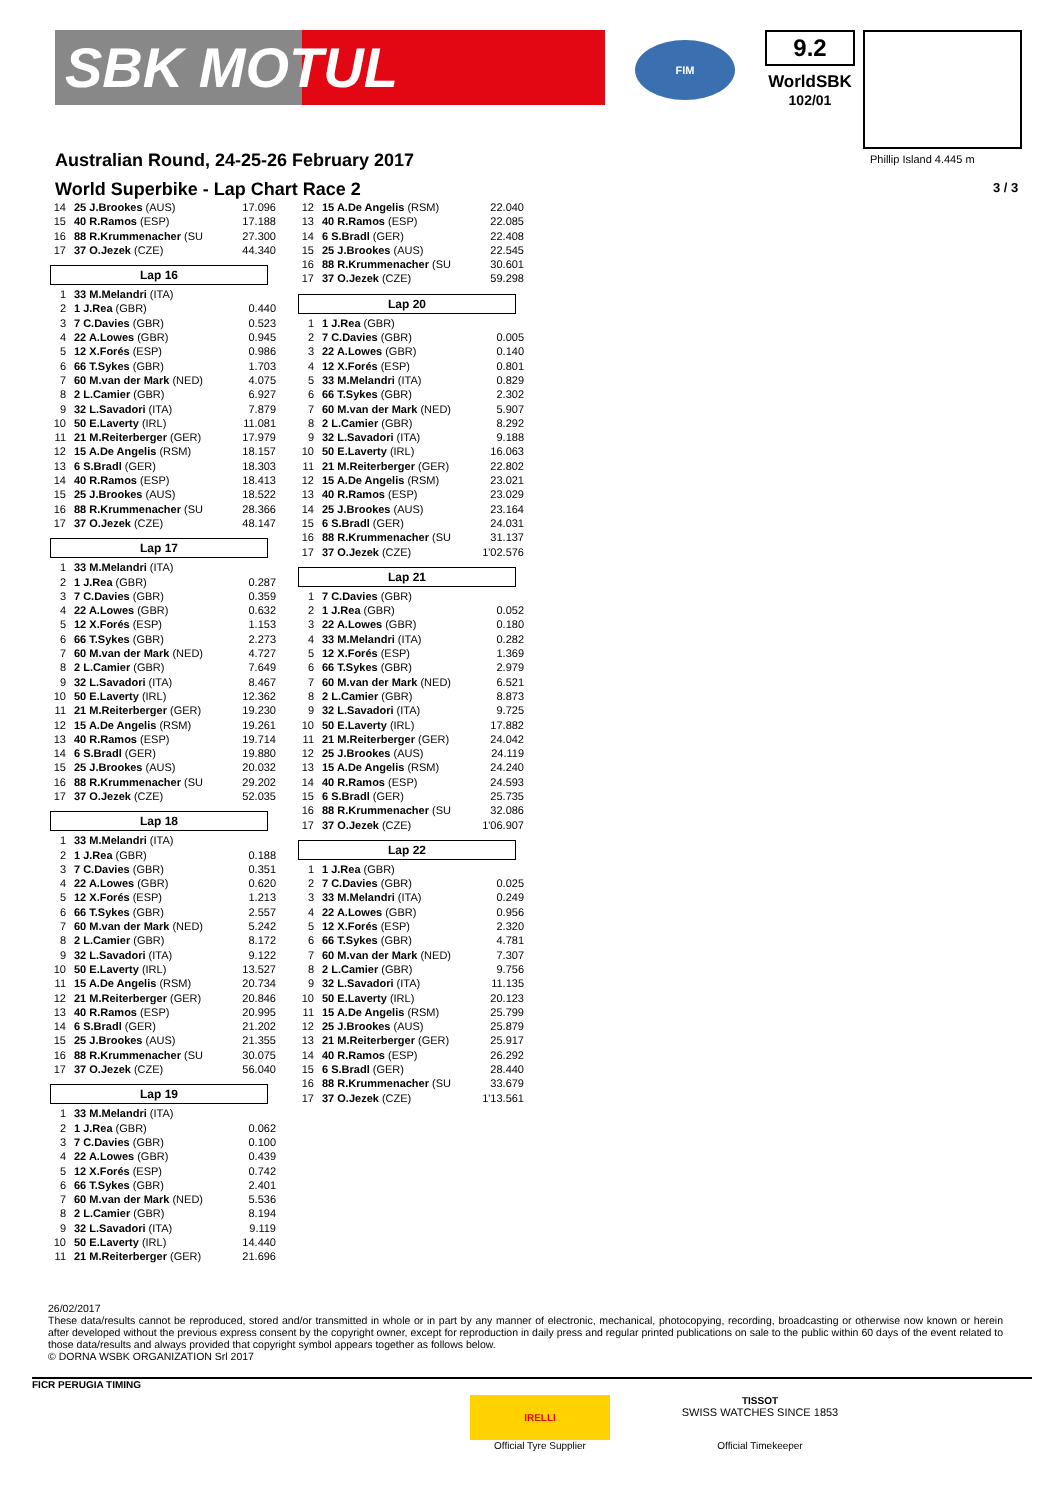SBK MOTUL
FIM
9.2
WorldSBK
102/01
Australian Round, 24-25-26 February 2017
World Superbike - Lap Chart Race 2
Phillip Island 4.445 m
3 / 3
| 14 | 25 J.Brookes (AUS) | 17.096 |
| 15 | 40 R.Ramos (ESP) | 17.188 |
| 16 | 88 R.Krummenacher (SU | 27.300 |
| 17 | 37 O.Jezek (CZE) | 44.340 |
Lap 16
| 1 | 33 M.Melandri (ITA) | |
| 2 | 1 J.Rea (GBR) | 0.440 |
| 3 | 7 C.Davies (GBR) | 0.523 |
| 4 | 22 A.Lowes (GBR) | 0.945 |
| 5 | 12 X.Forés (ESP) | 0.986 |
| 6 | 66 T.Sykes (GBR) | 1.703 |
| 7 | 60 M.van der Mark (NED) | 4.075 |
| 8 | 2 L.Camier (GBR) | 6.927 |
| 9 | 32 L.Savadori (ITA) | 7.879 |
| 10 | 50 E.Laverty (IRL) | 11.081 |
| 11 | 21 M.Reiterberger (GER) | 17.979 |
| 12 | 15 A.De Angelis (RSM) | 18.157 |
| 13 | 6 S.Bradl (GER) | 18.303 |
| 14 | 40 R.Ramos (ESP) | 18.413 |
| 15 | 25 J.Brookes (AUS) | 18.522 |
| 16 | 88 R.Krummenacher (SU | 28.366 |
| 17 | 37 O.Jezek (CZE) | 48.147 |
Lap 17
| 1 | 33 M.Melandri (ITA) | |
| 2 | 1 J.Rea (GBR) | 0.287 |
| 3 | 7 C.Davies (GBR) | 0.359 |
| 4 | 22 A.Lowes (GBR) | 0.632 |
| 5 | 12 X.Forés (ESP) | 1.153 |
| 6 | 66 T.Sykes (GBR) | 2.273 |
| 7 | 60 M.van der Mark (NED) | 4.727 |
| 8 | 2 L.Camier (GBR) | 7.649 |
| 9 | 32 L.Savadori (ITA) | 8.467 |
| 10 | 50 E.Laverty (IRL) | 12.362 |
| 11 | 21 M.Reiterberger (GER) | 19.230 |
| 12 | 15 A.De Angelis (RSM) | 19.261 |
| 13 | 40 R.Ramos (ESP) | 19.714 |
| 14 | 6 S.Bradl (GER) | 19.880 |
| 15 | 25 J.Brookes (AUS) | 20.032 |
| 16 | 88 R.Krummenacher (SU | 29.202 |
| 17 | 37 O.Jezek (CZE) | 52.035 |
Lap 18
| 1 | 33 M.Melandri (ITA) | |
| 2 | 1 J.Rea (GBR) | 0.188 |
| 3 | 7 C.Davies (GBR) | 0.351 |
| 4 | 22 A.Lowes (GBR) | 0.620 |
| 5 | 12 X.Forés (ESP) | 1.213 |
| 6 | 66 T.Sykes (GBR) | 2.557 |
| 7 | 60 M.van der Mark (NED) | 5.242 |
| 8 | 2 L.Camier (GBR) | 8.172 |
| 9 | 32 L.Savadori (ITA) | 9.122 |
| 10 | 50 E.Laverty (IRL) | 13.527 |
| 11 | 15 A.De Angelis (RSM) | 20.734 |
| 12 | 21 M.Reiterberger (GER) | 20.846 |
| 13 | 40 R.Ramos (ESP) | 20.995 |
| 14 | 6 S.Bradl (GER) | 21.202 |
| 15 | 25 J.Brookes (AUS) | 21.355 |
| 16 | 88 R.Krummenacher (SU | 30.075 |
| 17 | 37 O.Jezek (CZE) | 56.040 |
Lap 19
| 1 | 33 M.Melandri (ITA) | |
| 2 | 1 J.Rea (GBR) | 0.062 |
| 3 | 7 C.Davies (GBR) | 0.100 |
| 4 | 22 A.Lowes (GBR) | 0.439 |
| 5 | 12 X.Forés (ESP) | 0.742 |
| 6 | 66 T.Sykes (GBR) | 2.401 |
| 7 | 60 M.van der Mark (NED) | 5.536 |
| 8 | 2 L.Camier (GBR) | 8.194 |
| 9 | 32 L.Savadori (ITA) | 9.119 |
| 10 | 50 E.Laverty (IRL) | 14.440 |
| 11 | 21 M.Reiterberger (GER) | 21.696 |
| 12 | 15 A.De Angelis (RSM) | 22.040 |
| 13 | 40 R.Ramos (ESP) | 22.085 |
| 14 | 6 S.Bradl (GER) | 22.408 |
| 15 | 25 J.Brookes (AUS) | 22.545 |
| 16 | 88 R.Krummenacher (SU | 30.601 |
| 17 | 37 O.Jezek (CZE) | 59.298 |
Lap 20
| 1 | 1 J.Rea (GBR) | |
| 2 | 7 C.Davies (GBR) | 0.005 |
| 3 | 22 A.Lowes (GBR) | 0.140 |
| 4 | 12 X.Forés (ESP) | 0.801 |
| 5 | 33 M.Melandri (ITA) | 0.829 |
| 6 | 66 T.Sykes (GBR) | 2.302 |
| 7 | 60 M.van der Mark (NED) | 5.907 |
| 8 | 2 L.Camier (GBR) | 8.292 |
| 9 | 32 L.Savadori (ITA) | 9.188 |
| 10 | 50 E.Laverty (IRL) | 16.063 |
| 11 | 21 M.Reiterberger (GER) | 22.802 |
| 12 | 15 A.De Angelis (RSM) | 23.021 |
| 13 | 40 R.Ramos (ESP) | 23.029 |
| 14 | 25 J.Brookes (AUS) | 23.164 |
| 15 | 6 S.Bradl (GER) | 24.031 |
| 16 | 88 R.Krummenacher (SU | 31.137 |
| 17 | 37 O.Jezek (CZE) | 1'02.576 |
Lap 21
| 1 | 7 C.Davies (GBR) | |
| 2 | 1 J.Rea (GBR) | 0.052 |
| 3 | 22 A.Lowes (GBR) | 0.180 |
| 4 | 33 M.Melandri (ITA) | 0.282 |
| 5 | 12 X.Forés (ESP) | 1.369 |
| 6 | 66 T.Sykes (GBR) | 2.979 |
| 7 | 60 M.van der Mark (NED) | 6.521 |
| 8 | 2 L.Camier (GBR) | 8.873 |
| 9 | 32 L.Savadori (ITA) | 9.725 |
| 10 | 50 E.Laverty (IRL) | 17.882 |
| 11 | 21 M.Reiterberger (GER) | 24.042 |
| 12 | 25 J.Brookes (AUS) | 24.119 |
| 13 | 15 A.De Angelis (RSM) | 24.240 |
| 14 | 40 R.Ramos (ESP) | 24.593 |
| 15 | 6 S.Bradl (GER) | 25.735 |
| 16 | 88 R.Krummenacher (SU | 32.086 |
| 17 | 37 O.Jezek (CZE) | 1'06.907 |
Lap 22
| 1 | 1 J.Rea (GBR) | |
| 2 | 7 C.Davies (GBR) | 0.025 |
| 3 | 33 M.Melandri (ITA) | 0.249 |
| 4 | 22 A.Lowes (GBR) | 0.956 |
| 5 | 12 X.Forés (ESP) | 2.320 |
| 6 | 66 T.Sykes (GBR) | 4.781 |
| 7 | 60 M.van der Mark (NED) | 7.307 |
| 8 | 2 L.Camier (GBR) | 9.756 |
| 9 | 32 L.Savadori (ITA) | 11.135 |
| 10 | 50 E.Laverty (IRL) | 20.123 |
| 11 | 15 A.De Angelis (RSM) | 25.799 |
| 12 | 25 J.Brookes (AUS) | 25.879 |
| 13 | 21 M.Reiterberger (GER) | 25.917 |
| 14 | 40 R.Ramos (ESP) | 26.292 |
| 15 | 6 S.Bradl (GER) | 28.440 |
| 16 | 88 R.Krummenacher (SU | 33.679 |
| 17 | 37 O.Jezek (CZE) | 1'13.561 |
26/02/2017
These data/results cannot be reproduced, stored and/or transmitted in whole or in part by any manner of electronic, mechanical, photocopying, recording, broadcasting or otherwise now known or herein after developed without the previous express consent by the copyright owner, except for reproduction in daily press and regular printed publications on sale to the public within 60 days of the event related to those data/results and always provided that copyright symbol appears together as follows below.
© DORNA WSBK ORGANIZATION Srl 2017
FICR PERUGIA TIMING
IRELLI
Official Tyre Supplier
TISSOT
SWISS WATCHES SINCE 1853
Official Timekeeper